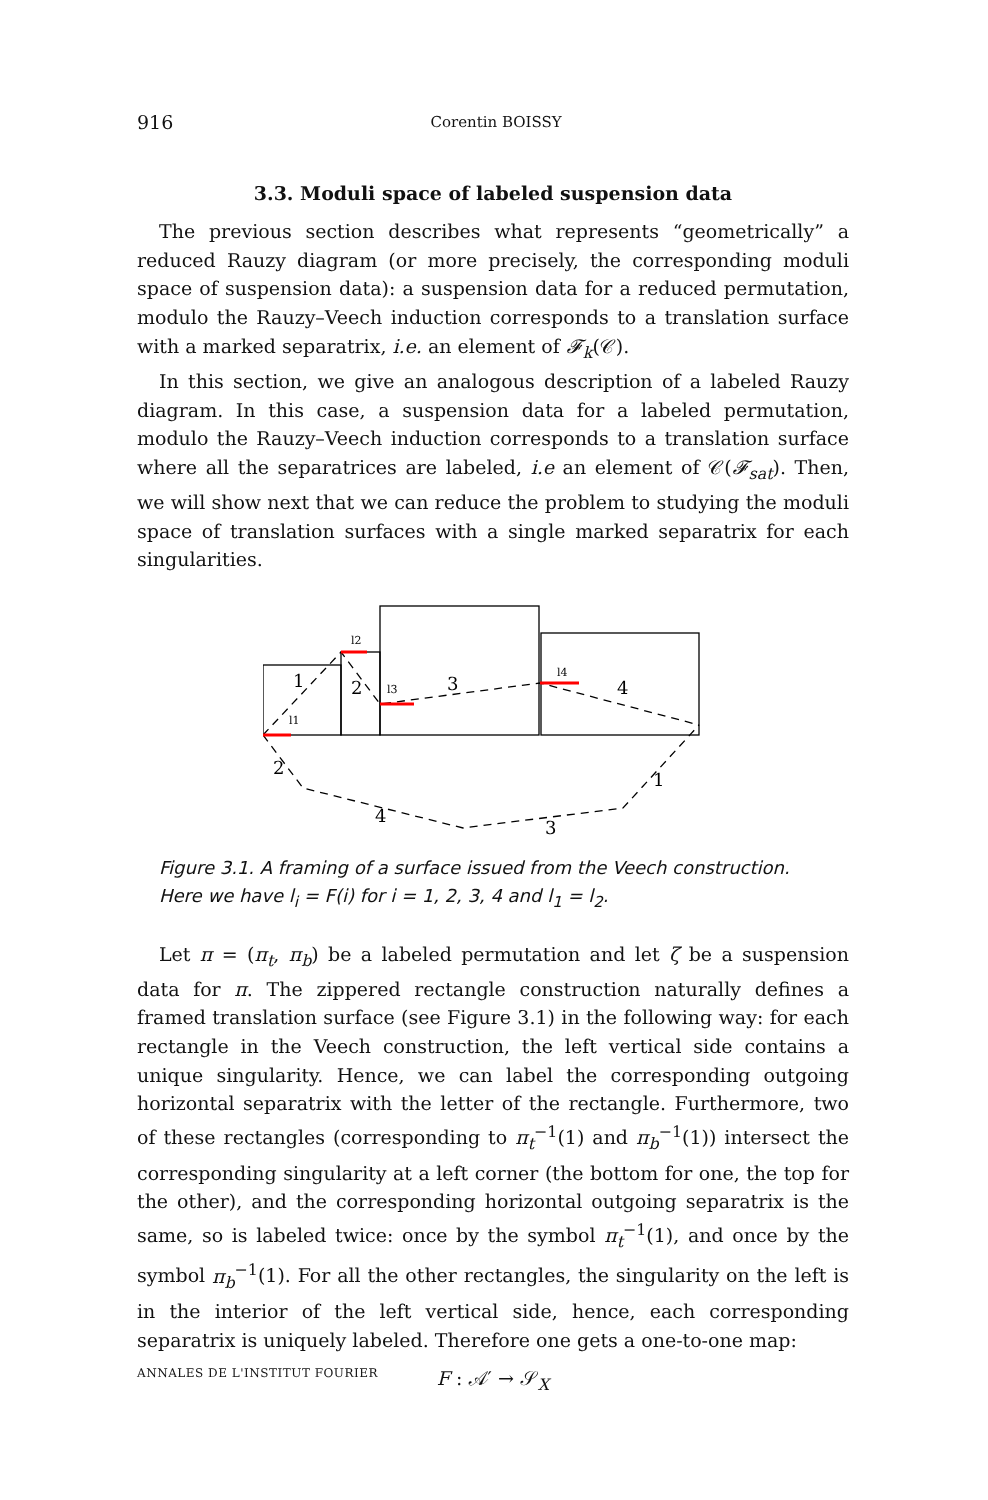916 Corentin BOISSY
3.3. Moduli space of labeled suspension data
The previous section describes what represents “geometrically” a reduced Rauzy diagram (or more precisely, the corresponding moduli space of suspension data): a suspension data for a reduced permutation, modulo the Rauzy–Veech induction corresponds to a translation surface with a marked separatrix, i.e. an element of 𝓕<sub>k</sub>(𝒞).
In this section, we give an analogous description of a labeled Rauzy diagram. In this case, a suspension data for a labeled permutation, modulo the Rauzy–Veech induction corresponds to a translation surface where all the separatrices are labeled, i.e an element of 𝒞(𝓕<sub>sat</sub>). Then, we will show next that we can reduce the problem to studying the moduli space of translation surfaces with a single marked separatrix for each singularities.
1
2
3
4
2
1
4
3
l1
l2
l3
l4
Figure 3.1. A framing of a surface issued from the Veech construction. Here we have l<sub>i</sub> = F(i) for i = 1, 2, 3, 4 and l<sub>1</sub> = l<sub>2</sub>.
Let π = (π<sub>t</sub>, π<sub>b</sub>) be a labeled permutation and let ζ be a suspension data for π. The zippered rectangle construction naturally defines a framed translation surface (see Figure 3.1) in the following way: for each rectangle in the Veech construction, the left vertical side contains a unique singularity. Hence, we can label the corresponding outgoing horizontal separatrix with the letter of the rectangle. Furthermore, two of these rectangles (corresponding to π<sub>t</sub><sup>−1</sup>(1) and π<sub>b</sub><sup>−1</sup>(1)) intersect the corresponding singularity at a left corner (the bottom for one, the top for the other), and the corresponding horizontal outgoing separatrix is the same, so is labeled twice: once by the symbol π<sub>t</sub><sup>−1</sup>(1), and once by the symbol π<sub>b</sub><sup>−1</sup>(1). For all the other rectangles, the singularity on the left is in the interior of the left vertical side, hence, each corresponding separatrix is uniquely labeled. Therefore one gets a one-to-one map:
F : 𝒜′ → 𝒮<sub>X</sub>
ANNALES DE L'INSTITUT FOURIER